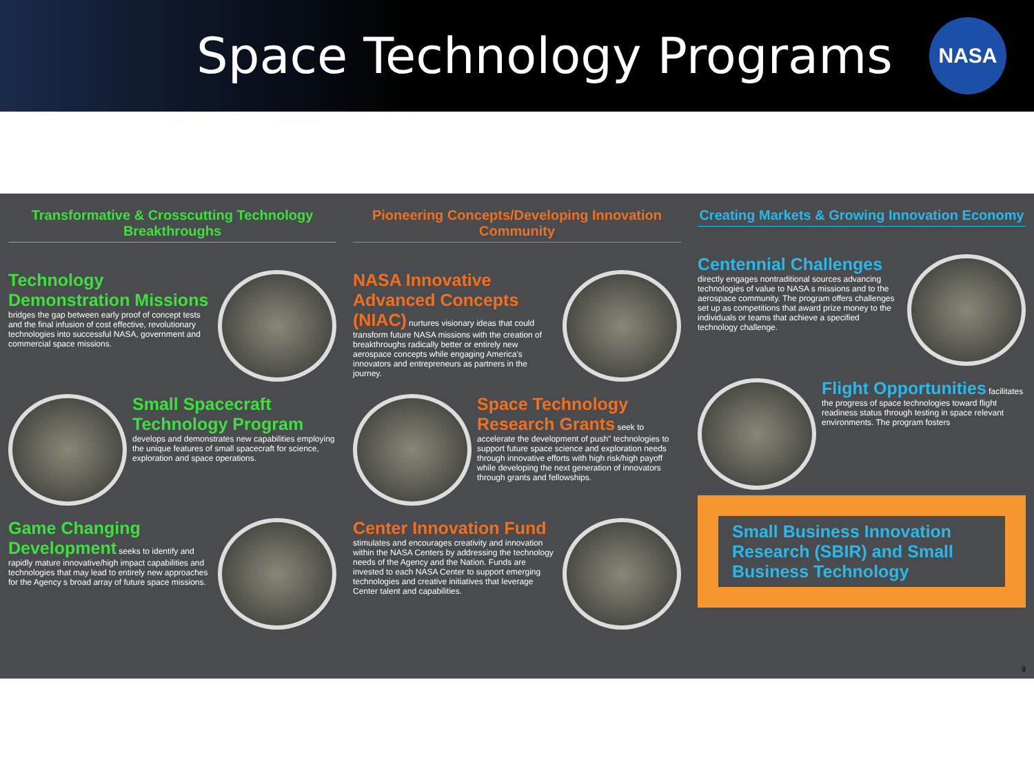Space Technology Programs
NASA
Transformative & Crosscutting Technology Breakthroughs
Technology Demonstration Missions bridges the gap between early proof of concept tests and the final infusion of cost effective, revolutionary technologies into successful NASA, government and commercial space missions.
Small Spacecraft Technology Program develops and demonstrates new capabilities employing the unique features of small spacecraft for science, exploration and space operations.
Game Changing Development seeks to identify and rapidly mature innovative/high impact capabilities and technologies that may lead to entirely new approaches for the Agency s broad array of future space missions.
Pioneering Concepts/Developing Innovation Community
NASA Innovative Advanced Concepts (NIAC) nurtures visionary ideas that could transform future NASA missions with the creation of breakthroughs radically better or entirely new aerospace concepts while engaging America's innovators and entrepreneurs as partners in the journey.
Space Technology Research Grants seek to accelerate the development of push" technologies to support future space science and exploration needs through innovative efforts with high risk/high payoff while developing the next generation of innovators through grants and fellowships.
Center Innovation Fund stimulates and encourages creativity and innovation within the NASA Centers by addressing the technology needs of the Agency and the Nation. Funds are invested to each NASA Center to support emerging technologies and creative initiatives that leverage Center talent and capabilities.
Creating Markets & Growing Innovation Economy
Centennial Challenges directly engages nontraditional sources advancing technologies of value to NASA s missions and to the aerospace community. The program offers challenges set up as competitions that award prize money to the individuals or teams that achieve a specified technology challenge.
Flight Opportunities facilitates the progress of space technologies toward flight readiness status through testing in space relevant environments. The program fosters
Small Business Innovation Research (SBIR) and Small Business Technology
9